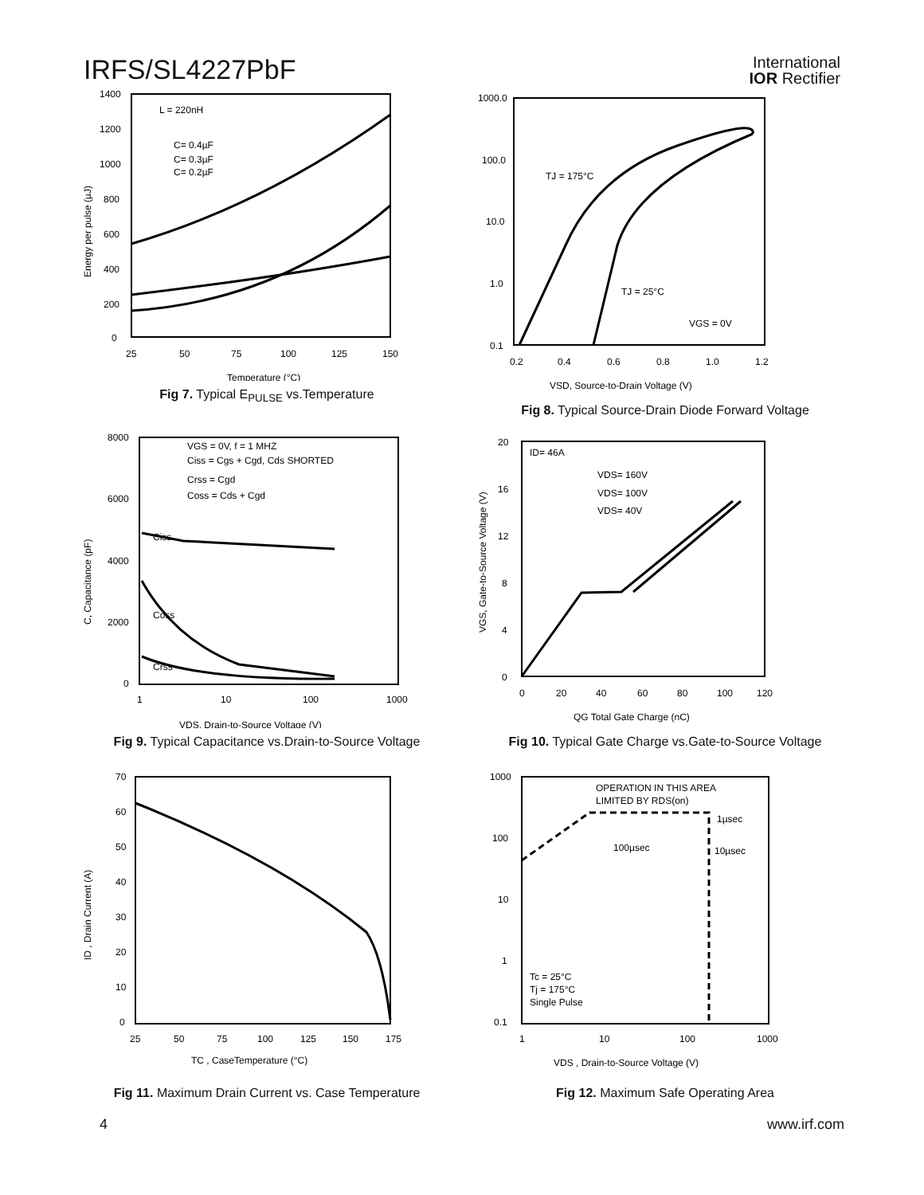IRFS/SL4227PbF
International
IOR Rectifier
L = 220nH
C= 0.4µF
C= 0.3µF
C= 0.2µF
1400
1200
1000
800
600
400
200
0
25
50
75
100
125
150
Temperature (°C)
Energy per pulse (µJ)
Fig 7. Typical E<sub>PULSE</sub> vs.Temperature
TJ = 175°C
TJ = 25°C
VGS = 0V
1000.0
100.0
10.0
1.0
0.1
0.2
0.4
0.6
0.8
1.0
1.2
VSD, Source-to-Drain Voltage (V)
Fig 8. Typical Source-Drain Diode Forward Voltage
VGS = 0V, f = 1 MHZ
Ciss = Cgs + Cgd, Cds SHORTED
Crss = Cgd
Coss = Cds + Cgd
Ciss
Coss
Crss
8000
6000
4000
2000
0
1
10
100
1000
VDS, Drain-to-Source Voltage (V)
C, Capacitance (pF)
Fig 9. Typical Capacitance vs.Drain-to-Source Voltage
ID= 46A
VDS= 160V
VDS= 100V
VDS= 40V
20
16
12
8
4
0
0
20
40
60
80
100
120
QG Total Gate Charge (nC)
VGS, Gate-to-Source Voltage (V)
Fig 10. Typical Gate Charge vs.Gate-to-Source Voltage
70
60
50
40
30
20
10
0
25
50
75
100
125
150
175
TC , CaseTemperature (°C)
ID , Drain Current (A)
Fig 11. Maximum Drain Current vs. Case Temperature
OPERATION IN THIS AREA
LIMITED BY RDS(on)
1µsec
100µsec
10µsec
Tc = 25°C
Tj = 175°C
Single Pulse
1000
100
10
1
0.1
1
10
100
1000
VDS , Drain-to-Source Voltage (V)
Fig 12. Maximum Safe Operating Area
4 www.irf.com